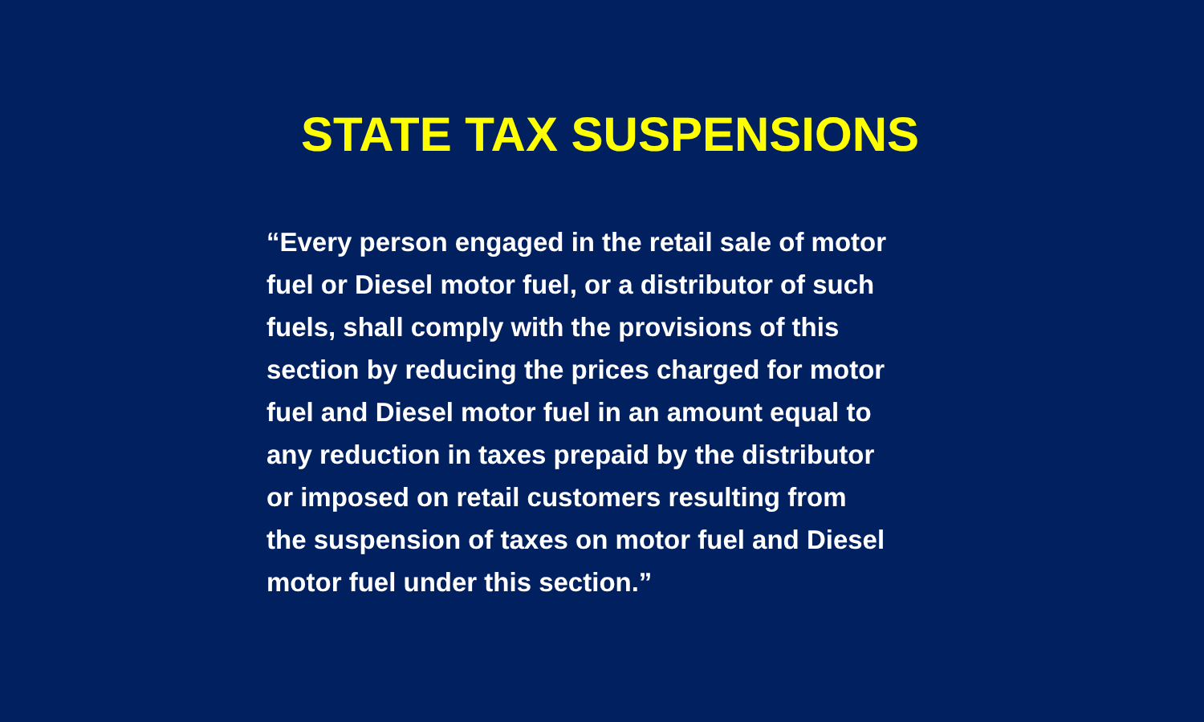STATE TAX SUSPENSIONS
“Every person engaged in the retail sale of motor
fuel or Diesel motor fuel, or a distributor of such
fuels, shall comply with the provisions of this
section by reducing the prices charged for motor
fuel and Diesel motor fuel in an amount equal to
any reduction in taxes prepaid by the distributor
or imposed on retail customers resulting from
the suspension of taxes on motor fuel and Diesel
motor fuel under this section.”